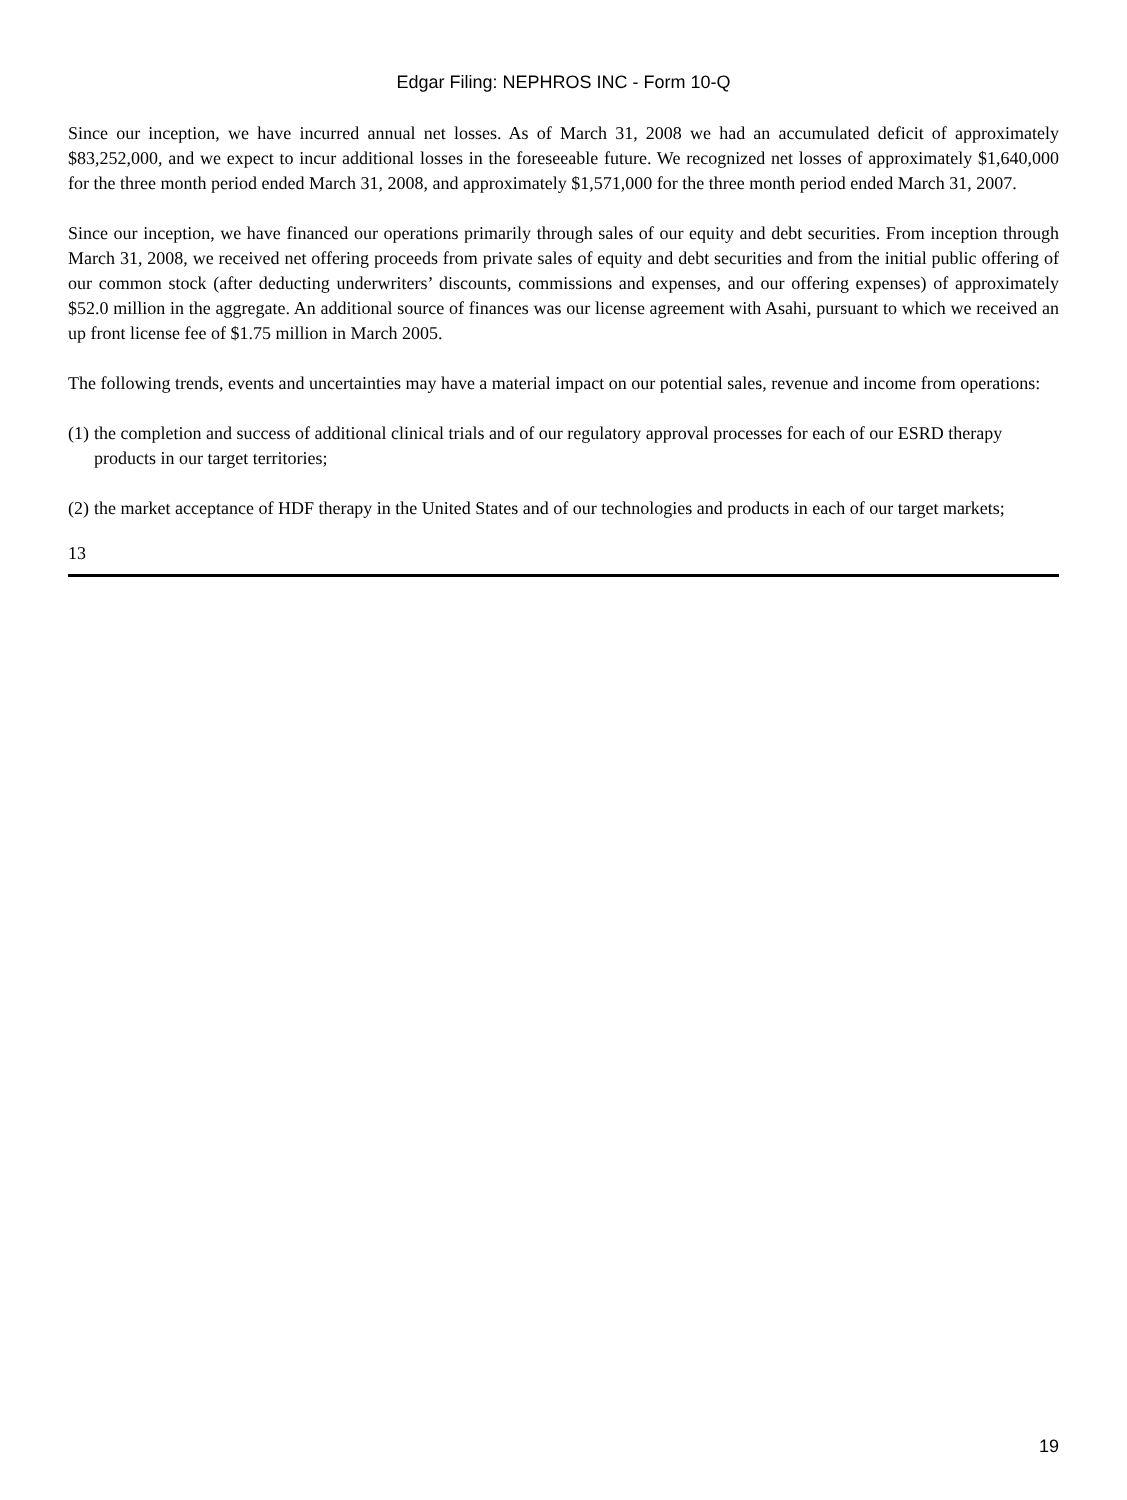Edgar Filing: NEPHROS INC - Form 10-Q
Since our inception, we have incurred annual net losses. As of March 31, 2008 we had an accumulated deficit of approximately $83,252,000, and we expect to incur additional losses in the foreseeable future. We recognized net losses of approximately $1,640,000 for the three month period ended March 31, 2008, and approximately $1,571,000 for the three month period ended March 31, 2007.
Since our inception, we have financed our operations primarily through sales of our equity and debt securities. From inception through March 31, 2008, we received net offering proceeds from private sales of equity and debt securities and from the initial public offering of our common stock (after deducting underwriters’ discounts, commissions and expenses, and our offering expenses) of approximately $52.0 million in the aggregate. An additional source of finances was our license agreement with Asahi, pursuant to which we received an up front license fee of $1.75 million in March 2005.
The following trends, events and uncertainties may have a material impact on our potential sales, revenue and income from operations:
(1) the completion and success of additional clinical trials and of our regulatory approval processes for each of our ESRD therapy products in our target territories;
(2) the market acceptance of HDF therapy in the United States and of our technologies and products in each of our target markets;
13
19